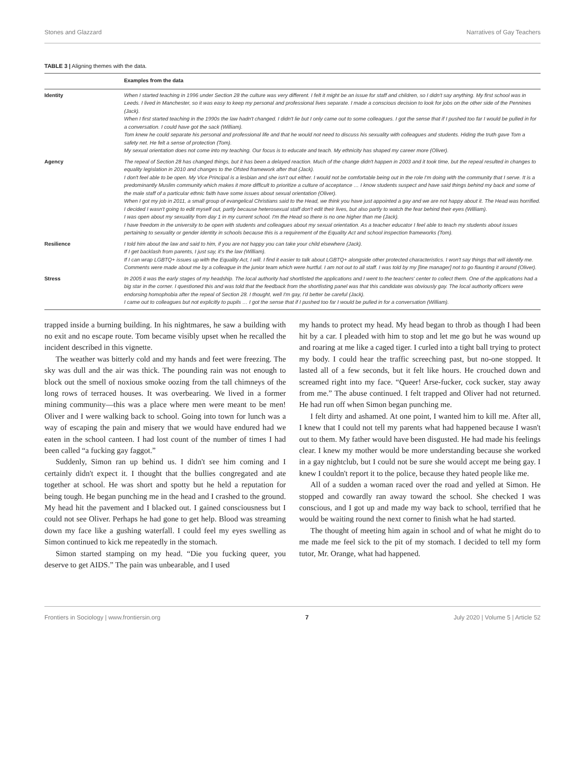Stones and Glazzard Narratives of Gay Teachers
TABLE 3 | Aligning themes with the data.
| | Examples from the data |
| --- | --- |
| Identity | When I started teaching in 1996 under Section 28 the culture was very different. I felt it might be an issue for staff and children, so I didn't say anything. My first school was in Leeds. I lived in Manchester, so it was easy to keep my personal and professional lives separate. I made a conscious decision to look for jobs on the other side of the Pennines (Jack). When I first started teaching in the 1990s the law hadn't changed. I didn't lie but I only came out to some colleagues. I got the sense that if I pushed too far I would be pulled in for a conversation. I could have got the sack (William). Tom knew he could separate his personal and professional life and that he would not need to discuss his sexuality with colleagues and students. Hiding the truth gave Tom a safety net. He felt a sense of protection (Tom). My sexual orientation does not come into my teaching. Our focus is to educate and teach. My ethnicity has shaped my career more (Oliver). |
| Agency | The repeal of Section 28 has changed things, but it has been a delayed reaction. Much of the change didn't happen in 2003 and it took time, but the repeal resulted in changes to equality legislation in 2010 and changes to the Ofsted framework after that (Jack). I don't feel able to be open. My Vice Principal is a lesbian and she isn't out either. I would not be comfortable being out in the role I'm doing with the community that I serve. It is a predominantly Muslim community which makes it more difficult to prioritize a culture of acceptance … I know students suspect and have said things behind my back and some of the male staff of a particular ethnic faith have some issues about sexual orientation (Oliver). When I got my job in 2011, a small group of evangelical Christians said to the Head, we think you have just appointed a gay and we are not happy about it. The Head was horrified. I decided I wasn't going to edit myself out, partly because heterosexual staff don't edit their lives, but also partly to watch the fear behind their eyes (William). I was open about my sexuality from day 1 in my current school. I'm the Head so there is no one higher than me (Jack). I have freedom in the university to be open with students and colleagues about my sexual orientation. As a teacher educator I feel able to teach my students about issues pertaining to sexuality or gender identity in schools because this is a requirement of the Equality Act and school inspection frameworks (Tom). |
| Resilience | I told him about the law and said to him, if you are not happy you can take your child elsewhere (Jack). If I get backlash from parents, I just say, it's the law (William). If I can wrap LGBTQ+ issues up with the Equality Act, I will. I find it easier to talk about LGBTQ+ alongside other protected characteristics. I won't say things that will identify me. Comments were made about me by a colleague in the junior team which were hurtful. I am not out to all staff. I was told by my [line manager] not to go flaunting it around (Oliver). |
| Stress | In 2005 it was the early stages of my headship. The local authority had shortlisted the applications and I went to the teachers' center to collect them. One of the applications had a big star in the corner. I questioned this and was told that the feedback from the shortlisting panel was that this candidate was obviously gay. The local authority officers were endorsing homophobia after the repeal of Section 28. I thought, well I'm gay, I'd better be careful (Jack). I came out to colleagues but not explicitly to pupils … I got the sense that if I pushed too far I would be pulled in for a conversation (William). |
trapped inside a burning building. In his nightmares, he saw a building with no exit and no escape route. Tom became visibly upset when he recalled the incident described in this vignette.
The weather was bitterly cold and my hands and feet were freezing. The sky was dull and the air was thick. The pounding rain was not enough to block out the smell of noxious smoke oozing from the tall chimneys of the long rows of terraced houses. It was overbearing. We lived in a former mining community—this was a place where men were meant to be men! Oliver and I were walking back to school. Going into town for lunch was a way of escaping the pain and misery that we would have endured had we eaten in the school canteen. I had lost count of the number of times I had been called “a fucking gay faggot.”
Suddenly, Simon ran up behind us. I didn't see him coming and I certainly didn't expect it. I thought that the bullies congregated and ate together at school. He was short and spotty but he held a reputation for being tough. He began punching me in the head and I crashed to the ground. My head hit the pavement and I blacked out. I gained consciousness but I could not see Oliver. Perhaps he had gone to get help. Blood was streaming down my face like a gushing waterfall. I could feel my eyes swelling as Simon continued to kick me repeatedly in the stomach.
Simon started stamping on my head. “Die you fucking queer, you deserve to get AIDS.” The pain was unbearable, and I used
my hands to protect my head. My head began to throb as though I had been hit by a car. I pleaded with him to stop and let me go but he was wound up and roaring at me like a caged tiger. I curled into a tight ball trying to protect my body. I could hear the traffic screeching past, but no-one stopped. It lasted all of a few seconds, but it felt like hours. He crouched down and screamed right into my face. “Queer! Arse-fucker, cock sucker, stay away from me.” The abuse continued. I felt trapped and Oliver had not returned. He had run off when Simon began punching me.
I felt dirty and ashamed. At one point, I wanted him to kill me. After all, I knew that I could not tell my parents what had happened because I wasn't out to them. My father would have been disgusted. He had made his feelings clear. I knew my mother would be more understanding because she worked in a gay nightclub, but I could not be sure she would accept me being gay. I knew I couldn't report it to the police, because they hated people like me.
All of a sudden a woman raced over the road and yelled at Simon. He stopped and cowardly ran away toward the school. She checked I was conscious, and I got up and made my way back to school, terrified that he would be waiting round the next corner to finish what he had started.
The thought of meeting him again in school and of what he might do to me made me feel sick to the pit of my stomach. I decided to tell my form tutor, Mr. Orange, what had happened.
Frontiers in Sociology | www.frontiersin.org 7 July 2020 | Volume 5 | Article 52